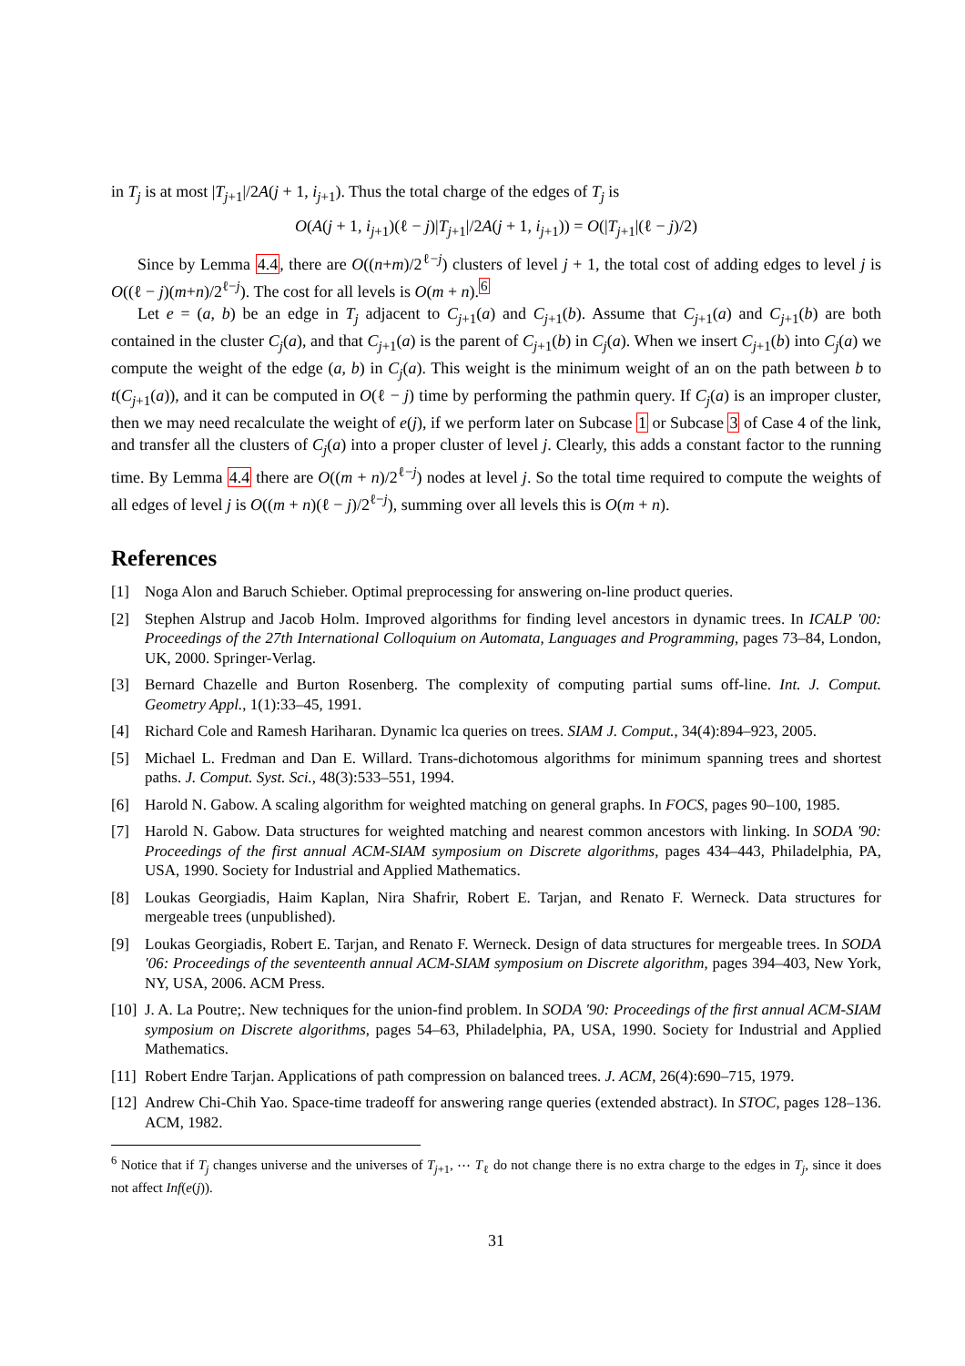in T<sub>j</sub> is at most |T<sub>j+1</sub>|/2A(j + 1, i<sub>j+1</sub>). Thus the total charge of the edges of T<sub>j</sub> is
O(A(j + 1, i<sub>j+1</sub>)(ℓ − j)|T<sub>j+1</sub>|/2A(j + 1, i<sub>j+1</sub>)) = O(|T<sub>j+1</sub>|(ℓ − j)/2)
Since by Lemma 4.4, there are O((n+m)/2<sup>ℓ−j</sup>) clusters of level j + 1, the total cost of adding edges to level j is O((ℓ − j)(m+n)/2<sup>ℓ−j</sup>). The cost for all levels is O(m + n).<sup>6</sup>
Let e = (a, b) be an edge in T<sub>j</sub> adjacent to C<sub>j+1</sub>(a) and C<sub>j+1</sub>(b). Assume that C<sub>j+1</sub>(a) and C<sub>j+1</sub>(b) are both contained in the cluster C<sub>j</sub>(a), and that C<sub>j+1</sub>(a) is the parent of C<sub>j+1</sub>(b) in C<sub>j</sub>(a). When we insert C<sub>j+1</sub>(b) into C<sub>j</sub>(a) we compute the weight of the edge (a, b) in C<sub>j</sub>(a). This weight is the minimum weight of an on the path between b to t(C<sub>j+1</sub>(a)), and it can be computed in O(ℓ − j) time by performing the pathmin query. If C<sub>j</sub>(a) is an improper cluster, then we may need recalculate the weight of e(j), if we perform later on Subcase 1 or Subcase 3 of Case 4 of the link, and transfer all the clusters of C<sub>j</sub>(a) into a proper cluster of level j. Clearly, this adds a constant factor to the running time. By Lemma 4.4 there are O((m + n)/2<sup>ℓ−j</sup>) nodes at level j. So the total time required to compute the weights of all edges of level j is O((m + n)(ℓ − j)/2<sup>ℓ−j</sup>), summing over all levels this is O(m + n).
References
[1] Noga Alon and Baruch Schieber. Optimal preprocessing for answering on-line product queries.
[2] Stephen Alstrup and Jacob Holm. Improved algorithms for finding level ancestors in dynamic trees. In ICALP '00: Proceedings of the 27th International Colloquium on Automata, Languages and Programming, pages 73–84, London, UK, 2000. Springer-Verlag.
[3] Bernard Chazelle and Burton Rosenberg. The complexity of computing partial sums off-line. Int. J. Comput. Geometry Appl., 1(1):33–45, 1991.
[4] Richard Cole and Ramesh Hariharan. Dynamic lca queries on trees. SIAM J. Comput., 34(4):894–923, 2005.
[5] Michael L. Fredman and Dan E. Willard. Trans-dichotomous algorithms for minimum spanning trees and shortest paths. J. Comput. Syst. Sci., 48(3):533–551, 1994.
[6] Harold N. Gabow. A scaling algorithm for weighted matching on general graphs. In FOCS, pages 90–100, 1985.
[7] Harold N. Gabow. Data structures for weighted matching and nearest common ancestors with linking. In SODA '90: Proceedings of the first annual ACM-SIAM symposium on Discrete algorithms, pages 434–443, Philadelphia, PA, USA, 1990. Society for Industrial and Applied Mathematics.
[8] Loukas Georgiadis, Haim Kaplan, Nira Shafrir, Robert E. Tarjan, and Renato F. Werneck. Data structures for mergeable trees (unpublished).
[9] Loukas Georgiadis, Robert E. Tarjan, and Renato F. Werneck. Design of data structures for mergeable trees. In SODA '06: Proceedings of the seventeenth annual ACM-SIAM symposium on Discrete algorithm, pages 394–403, New York, NY, USA, 2006. ACM Press.
[10] J. A. La Poutre;. New techniques for the union-find problem. In SODA '90: Proceedings of the first annual ACM-SIAM symposium on Discrete algorithms, pages 54–63, Philadelphia, PA, USA, 1990. Society for Industrial and Applied Mathematics.
[11] Robert Endre Tarjan. Applications of path compression on balanced trees. J. ACM, 26(4):690–715, 1979.
[12] Andrew Chi-Chih Yao. Space-time tradeoff for answering range queries (extended abstract). In STOC, pages 128–136. ACM, 1982.
<sup>6</sup> Notice that if T<sub>j</sub> changes universe and the universes of T<sub>j+1</sub>, ⋯ T<sub>ℓ</sub> do not change there is no extra charge to the edges in T<sub>j</sub>, since it does not affect Inf(e(j)).
31